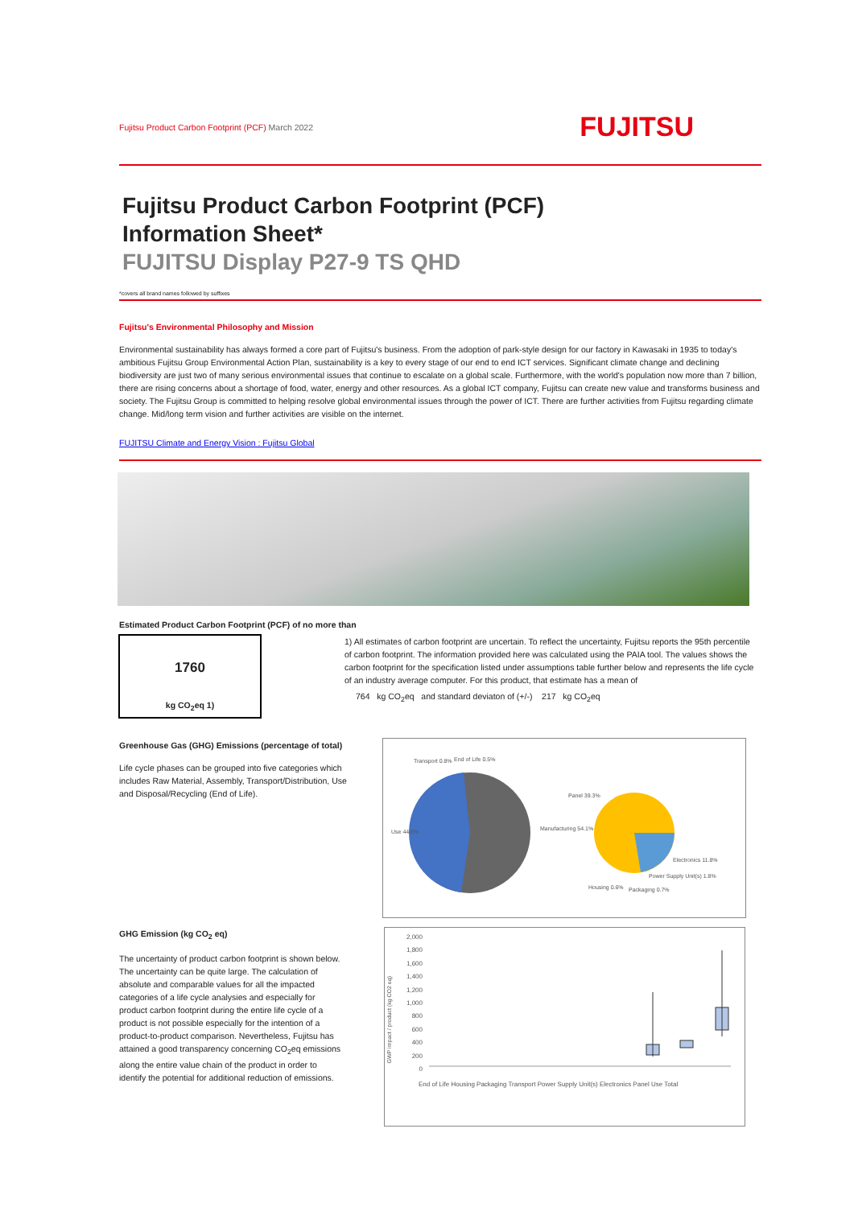Fujitsu Product Carbon Footprint (PCF) March 2022
FUJITSU
Fujitsu Product Carbon Footprint (PCF)
Information Sheet*
FUJITSU Display P27-9 TS QHD
*covers all brand names followed by suffixes
Fujitsu's Environmental Philosophy and Mission
Environmental sustainability has always formed a core part of Fujitsu's business. From the adoption of park-style design for our factory in Kawasaki in 1935 to today's ambitious Fujitsu Group Environmental Action Plan, sustainability is a key to every stage of our end to end ICT services. Significant climate change and declining biodiversity are just two of many serious environmental issues that continue to escalate on a global scale. Furthermore, with the world's population now more than 7 billion, there are rising concerns about a shortage of food, water, energy and other resources. As a global ICT company, Fujitsu can create new value and transforms business and society. The Fujitsu Group is committed to helping resolve global environmental issues through the power of ICT. There are further activities from Fujitsu regarding climate change. Mid/long term vision and further activities are visible on the internet.
FUJITSU Climate and Energy Vision : Fujitsu Global
Estimated Product Carbon Footprint (PCF) of no more than
1760
kg CO<sub>2</sub>eq 1)
1) All estimates of carbon footprint are uncertain. To reflect the uncertainty, Fujitsu reports the 95th percentile of carbon footprint. The information provided here was calculated using the PAIA tool. The values shows the carbon footprint for the specification listed under assumptions table further below and represents the life cycle of an industry average computer. For this product, that estimate has a mean of
764 kg CO<sub>2</sub>eq and standard deviaton of (+/-) 217 kg CO<sub>2</sub>eq
Greenhouse Gas (GHG) Emissions (percentage of total)
Life cycle phases can be grouped into five categories which includes Raw Material, Assembly, Transport/Distribution, Use and Disposal/Recycling (End of Life).
Transport 0.8% End of Life 0.5%
Panel 39.3%
Manufacturing 54.1% Use 44.6%
Electronics 11.8%
Power Supply Unit(s) 1.8%
Housing 0.6% Packaging 0.7%
GHG Emission (kg CO<sub>2</sub> eq)
The uncertainty of product carbon footprint is shown below.
The uncertainty can be quite large. The calculation of absolute and comparable values for all the impacted categories of a life cycle analysies and especially for product carbon footprint during the entire life cycle of a product is not possible especially for the intention of a product-to-product comparison. Nevertheless, Fujitsu has attained a good transparency concerning CO<sub>2</sub>eq emissions along the entire value chain of the product in order to identify the potential for additional reduction of emissions.
2,000
1,800
1,600
1,400
1,200
1,000
800
600
400
200
0
End of Life Housing Packaging Transport Power Supply Unit(s) Electronics Panel Use Total
GWP impact / product (kg CO2 eq)